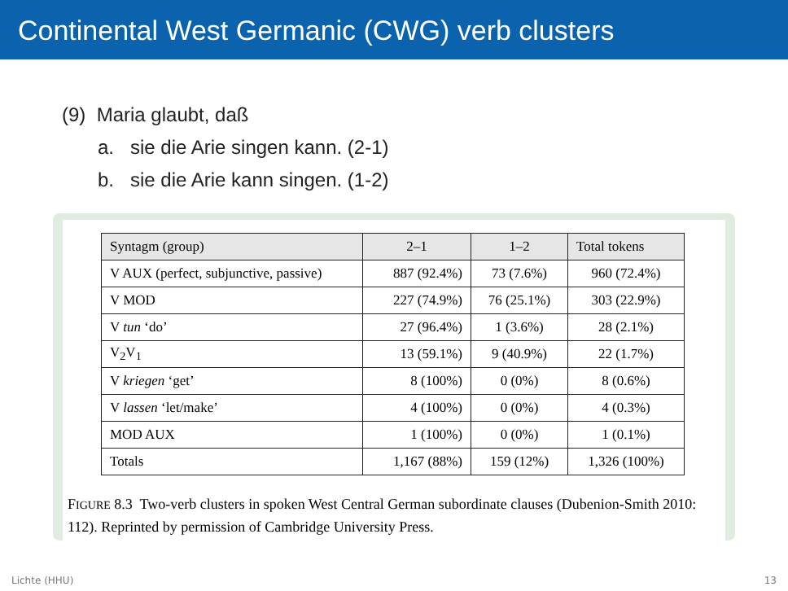Continental West Germanic (CWG) verb clusters
(9) Maria glaubt, daß
a. sie die Arie singen kann. (2-1)
b. sie die Arie kann singen. (1-2)
| Syntagm (group) | 2–1 | 1–2 | Total tokens |
| --- | --- | --- | --- |
| V AUX (perfect, subjunctive, passive) | 887 (92.4%) | 73 (7.6%) | 960 (72.4%) |
| V MOD | 227 (74.9%) | 76 (25.1%) | 303 (22.9%) |
| V tun ‘do’ | 27 (96.4%) | 1 (3.6%) | 28 (2.1%) |
| V<sub>2</sub>V<sub>1</sub> | 13 (59.1%) | 9 (40.9%) | 22 (1.7%) |
| V kriegen ‘get’ | 8 (100%) | 0 (0%) | 8 (0.6%) |
| V lassen ‘let/make’ | 4 (100%) | 0 (0%) | 4 (0.3%) |
| MOD AUX | 1 (100%) | 0 (0%) | 1 (0.1%) |
| Totals | 1,167 (88%) | 159 (12%) | 1,326 (100%) |
FIGURE 8.3 Two-verb clusters in spoken West Central German subordinate clauses (Dubenion-Smith 2010: 112). Reprinted by permission of Cambridge University Press.
Lichte (HHU) 13